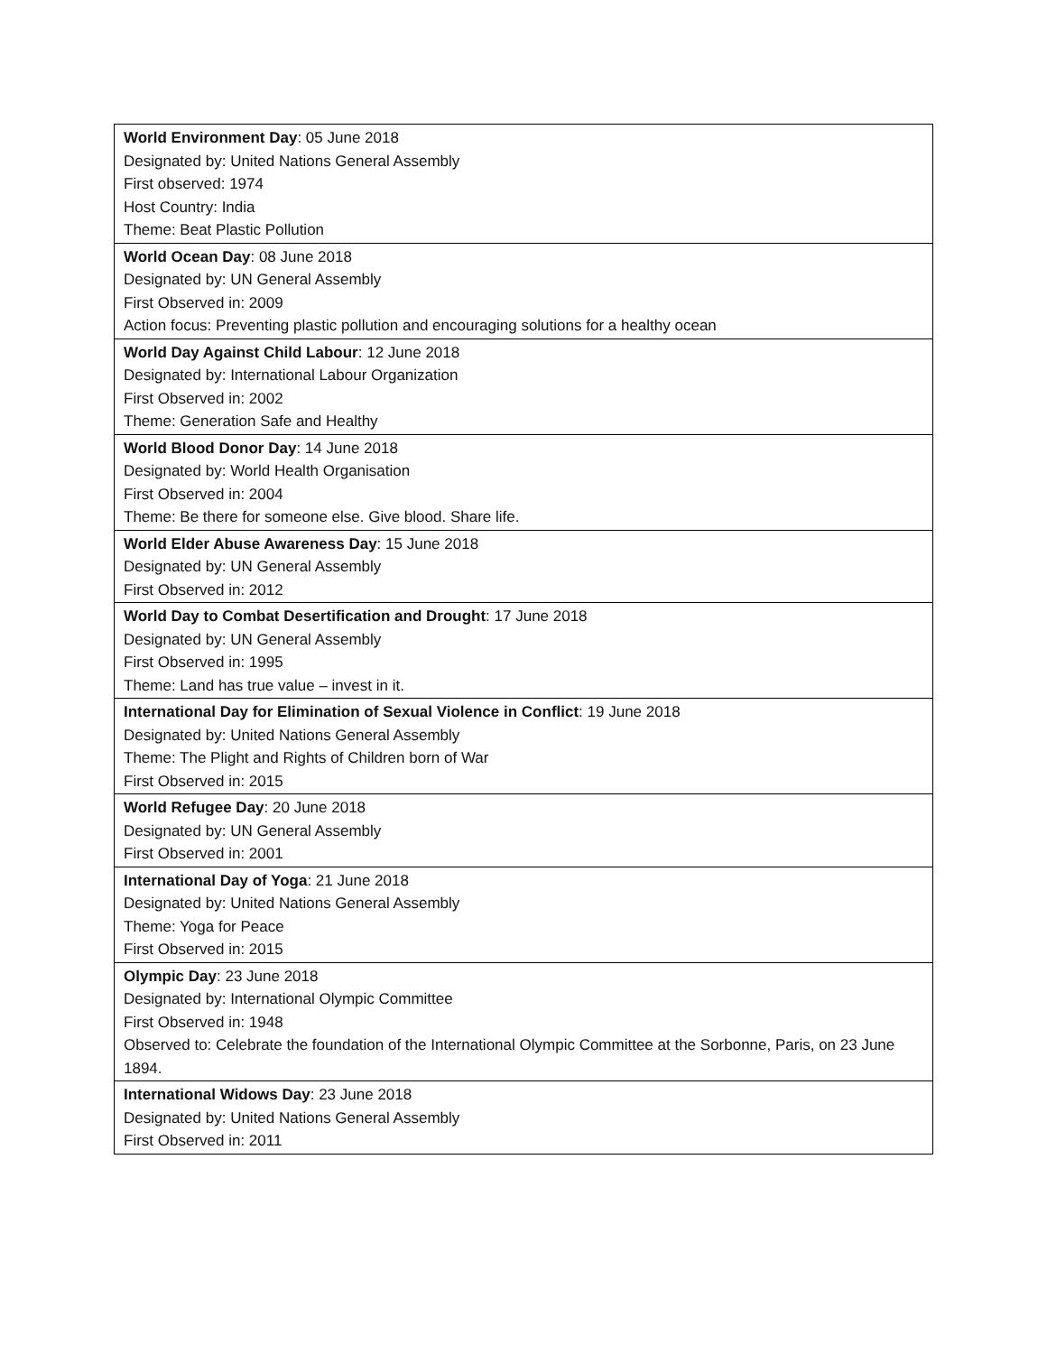| World Environment Day : 05 June 2018 Designated by: United Nations General Assembly First observed: 1974 Host Country: India Theme: Beat Plastic Pollution |
| World Ocean Day : 08 June 2018 Designated by: UN General Assembly First Observed in: 2009 Action focus: Preventing plastic pollution and encouraging solutions for a healthy ocean |
| World Day Against Child Labour : 12 June 2018 Designated by: International Labour Organization First Observed in: 2002 Theme: Generation Safe and Healthy |
| World Blood Donor Day : 14 June 2018 Designated by: World Health Organisation First Observed in: 2004 Theme: Be there for someone else. Give blood. Share life. |
| World Elder Abuse Awareness Day : 15 June 2018 Designated by: UN General Assembly First Observed in: 2012 |
| World Day to Combat Desertification and Drought : 17 June 2018 Designated by: UN General Assembly First Observed in: 1995 Theme: Land has true value – invest in it. |
| International Day for Elimination of Sexual Violence in Conflict : 19 June 2018 Designated by: United Nations General Assembly Theme: The Plight and Rights of Children born of War First Observed in: 2015 |
| World Refugee Day : 20 June 2018 Designated by: UN General Assembly First Observed in: 2001 |
| International Day of Yoga : 21 June 2018 Designated by: United Nations General Assembly Theme: Yoga for Peace First Observed in: 2015 |
| Olympic Day : 23 June 2018 Designated by: International Olympic Committee First Observed in: 1948 Observed to: Celebrate the foundation of the International Olympic Committee at the Sorbonne, Paris, on 23 June 1894. |
| International Widows Day : 23 June 2018 Designated by: United Nations General Assembly First Observed in: 2011 |